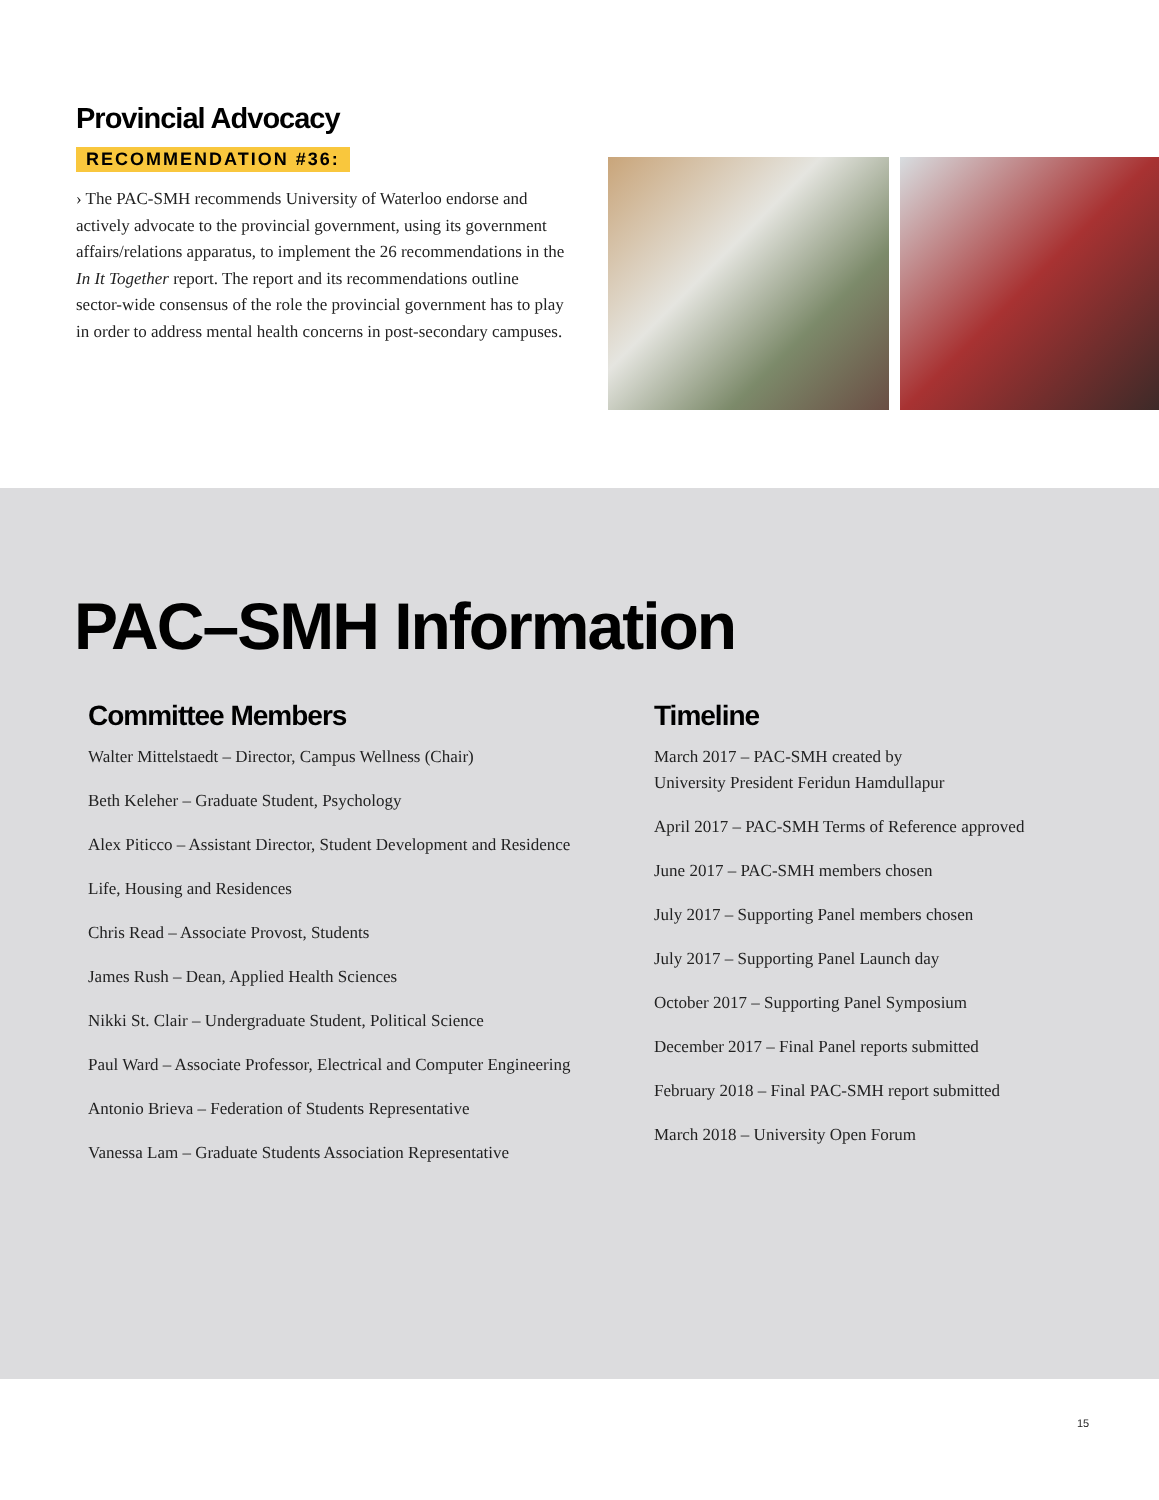Provincial Advocacy
RECOMMENDATION #36:
› The PAC-SMH recommends University of Waterloo endorse and actively advocate to the provincial government, using its government affairs/relations apparatus, to implement the 26 recommendations in the In It Together report. The report and its recommendations outline sector-wide consensus of the role the provincial government has to play in order to address mental health concerns in post-secondary campuses.
PAC–SMH Information
Committee Members
Walter Mittelstaedt – Director, Campus Wellness (Chair)
Beth Keleher – Graduate Student, Psychology
Alex Piticco – Assistant Director, Student Development and Residence
Life, Housing and Residences
Chris Read – Associate Provost, Students
James Rush – Dean, Applied Health Sciences
Nikki St. Clair – Undergraduate Student, Political Science
Paul Ward – Associate Professor, Electrical and Computer Engineering
Antonio Brieva – Federation of Students Representative
Vanessa Lam – Graduate Students Association Representative
Timeline
March 2017 – PAC-SMH created by
University President Feridun Hamdullapur
April 2017 – PAC-SMH Terms of Reference approved
June 2017 – PAC-SMH members chosen
July 2017 – Supporting Panel members chosen
July 2017 – Supporting Panel Launch day
October 2017 – Supporting Panel Symposium
December 2017 – Final Panel reports submitted
February 2018 – Final PAC-SMH report submitted
March 2018 – University Open Forum
15